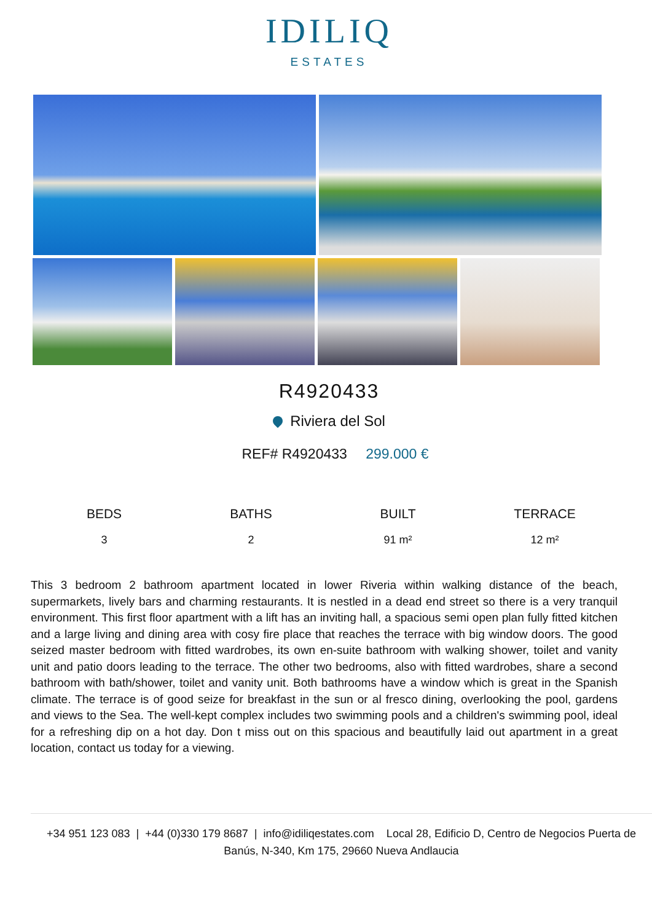IDILIQ
ESTATES
R4920433
Riviera del Sol
REF# R4920433 299.000 €
BEDS
3
BATHS
2
BUILT
91 m²
TERRACE
12 m²
This 3 bedroom 2 bathroom apartment located in lower Riveria within walking distance of the beach, supermarkets, lively bars and charming restaurants. It is nestled in a dead end street so there is a very tranquil environment. This first floor apartment with a lift has an inviting hall, a spacious semi open plan fully fitted kitchen and a large living and dining area with cosy fire place that reaches the terrace with big window doors. The good seized master bedroom with fitted wardrobes, its own en-suite bathroom with walking shower, toilet and vanity unit and patio doors leading to the terrace. The other two bedrooms, also with fitted wardrobes, share a second bathroom with bath/shower, toilet and vanity unit. Both bathrooms have a window which is great in the Spanish climate. The terrace is of good seize for breakfast in the sun or al fresco dining, overlooking the pool, gardens and views to the Sea. The well-kept complex includes two swimming pools and a children's swimming pool, ideal for a refreshing dip on a hot day. Don t miss out on this spacious and beautifully laid out apartment in a great location, contact us today for a viewing.
+34 951 123 083 | +44 (0)330 179 8687 | info@idiliqestates.com Local 28, Edificio D, Centro de Negocios Puerta de Banús, N-340, Km 175, 29660 Nueva Andlaucia